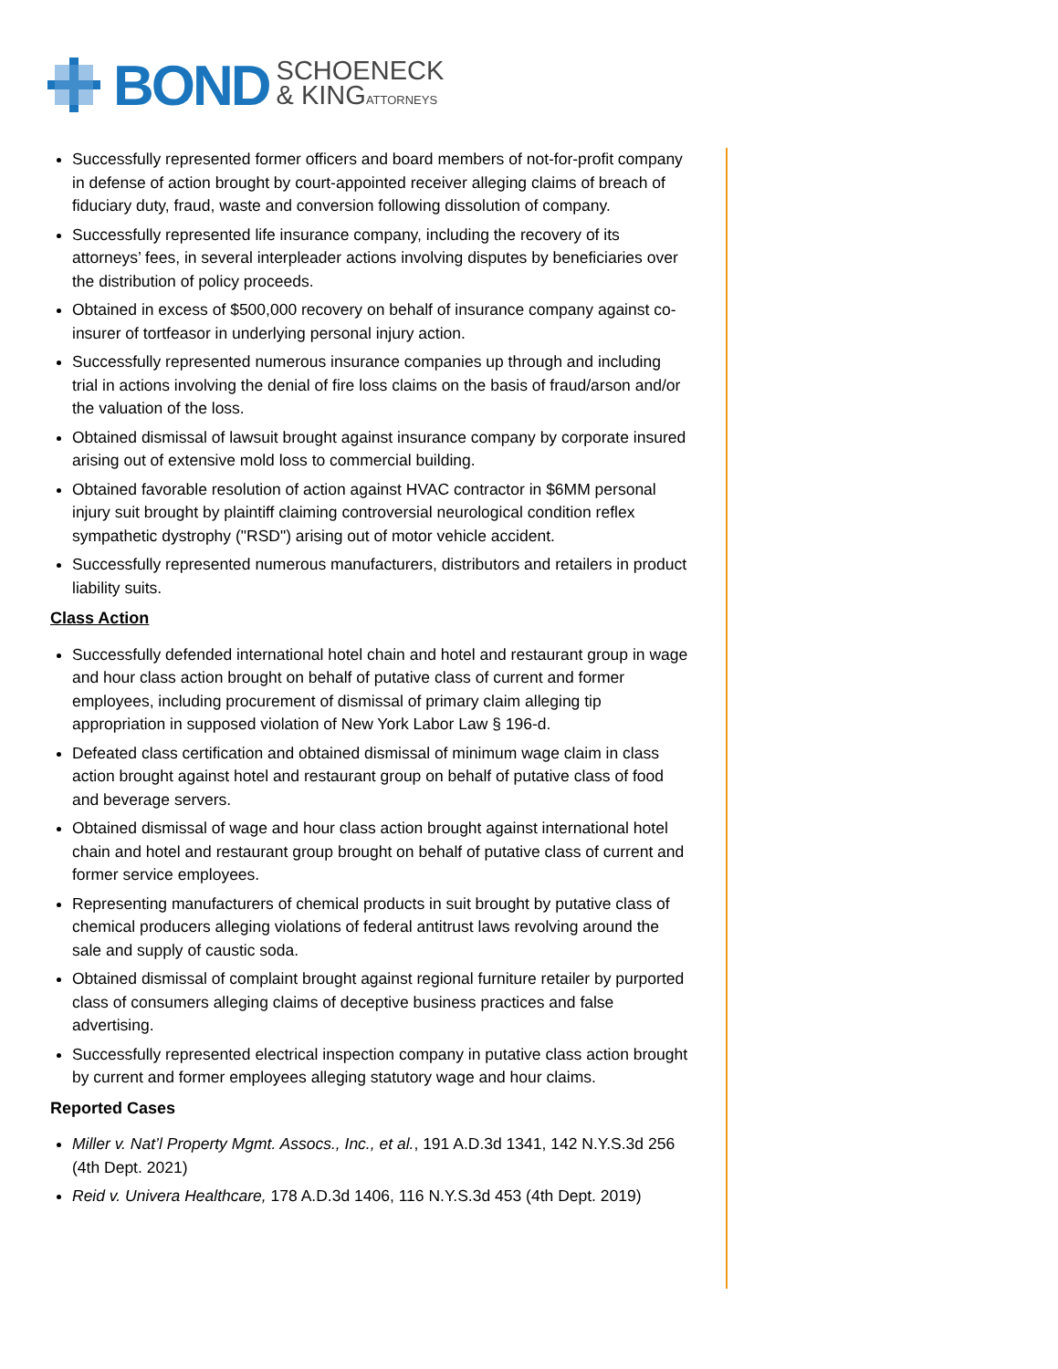BOND
SCHOENECK
& KINGATTORNEYS
Successfully represented former officers and board members of not-for-profit company in defense of action brought by court-appointed receiver alleging claims of breach of fiduciary duty, fraud, waste and conversion following dissolution of company.
Successfully represented life insurance company, including the recovery of its attorneys’ fees, in several interpleader actions involving disputes by beneficiaries over the distribution of policy proceeds.
Obtained in excess of $500,000 recovery on behalf of insurance company against co-insurer of tortfeasor in underlying personal injury action.
Successfully represented numerous insurance companies up through and including trial in actions involving the denial of fire loss claims on the basis of fraud/arson and/or the valuation of the loss.
Obtained dismissal of lawsuit brought against insurance company by corporate insured arising out of extensive mold loss to commercial building.
Obtained favorable resolution of action against HVAC contractor in $6MM personal injury suit brought by plaintiff claiming controversial neurological condition reflex sympathetic dystrophy ("RSD") arising out of motor vehicle accident.
Successfully represented numerous manufacturers, distributors and retailers in product liability suits.
Class Action
Successfully defended international hotel chain and hotel and restaurant group in wage and hour class action brought on behalf of putative class of current and former employees, including procurement of dismissal of primary claim alleging tip appropriation in supposed violation of New York Labor Law § 196-d.
Defeated class certification and obtained dismissal of minimum wage claim in class action brought against hotel and restaurant group on behalf of putative class of food and beverage servers.
Obtained dismissal of wage and hour class action brought against international hotel chain and hotel and restaurant group brought on behalf of putative class of current and former service employees.
Representing manufacturers of chemical products in suit brought by putative class of chemical producers alleging violations of federal antitrust laws revolving around the sale and supply of caustic soda.
Obtained dismissal of complaint brought against regional furniture retailer by purported class of consumers alleging claims of deceptive business practices and false advertising.
Successfully represented electrical inspection company in putative class action brought by current and former employees alleging statutory wage and hour claims.
Reported Cases
Miller v. Nat’l Property Mgmt. Assocs., Inc., et al., 191 A.D.3d 1341, 142 N.Y.S.3d 256 (4th Dept. 2021)
Reid v. Univera Healthcare, 178 A.D.3d 1406, 116 N.Y.S.3d 453 (4th Dept. 2019)